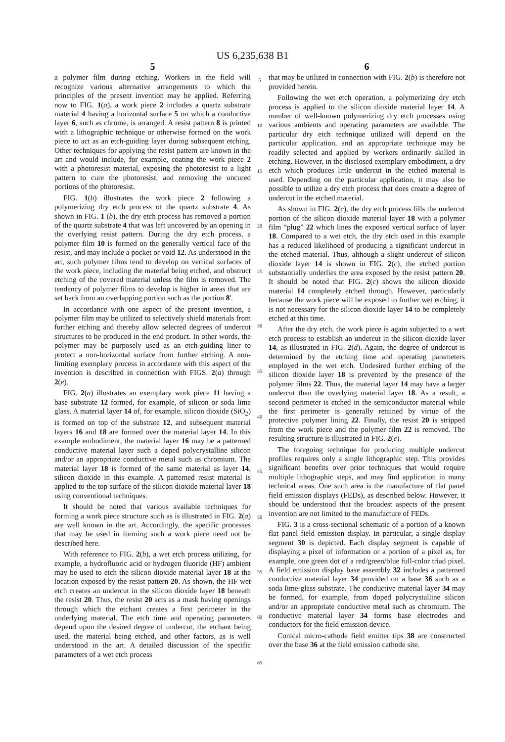US 6,235,638 B1
5
a polymer film during etching. Workers in the field will recognize various alternative arrangements to which the principles of the present invention may be applied. Referring now to FIG. 1(a), a work piece 2 includes a quartz substrate material 4 having a horizontal surface 5 on which a conductive layer 6, such as chrome, is arranged. A resist pattern 8 is printed with a lithographic technique or otherwise formed on the work piece to act as an etch-guiding layer during subsequent etching. Other techniques for applying the resist pattern are known in the art and would include, for example, coating the work piece 2 with a photoresist material, exposing the photoresist to a light pattern to cure the photoresist, and removing the uncured portions of the photoresist.
FIG. 1(b) illustrates the work piece 2 following a polymerizing dry etch process of the quartz substrate 4. As shown in FIG. 1 (b), the dry etch process has removed a portion of the quartz substrate 4 that was left uncovered by an opening in the overlying resist pattern. During the dry etch process, a polymer film 10 is formed on the generally vertical face of the resist, and may include a pocket or void 12. As understood in the art, such polymer films tend to develop on vertical surfaces of the work piece, including the material being etched, and obstruct etching of the covered material unless the film is removed. The tendency of polymer films to develop is higher in areas that are set back from an overlapping portion such as the portion 8'.
In accordance with one aspect of the present invention, a polymer film may be utilized to selectively shield materials from further etching and thereby allow selected degrees of undercut structures to be produced in the end product. In other words, the polymer may be purposely used as an etch-guiding liner to protect a non-horizontal surface from further etching. A non-limiting exemplary process in accordance with this aspect of the invention is described in connection with FIGS. 2(a) through 2(e).
FIG. 2(a) illustrates an exemplary work piece 11 having a base substrate 12 formed, for example, of silicon or soda lime glass. A material layer 14 of, for example, silicon dioxide (SiO<sub>2</sub>) is formed on top of the substrate 12, and subsequent material layers 16 and 18 are formed over the material layer 14. In this example embodiment, the material layer 16 may be a patterned conductive material layer such a doped polycrystalline silicon and/or an appropriate conductive metal such as chromium. The material layer 18 is formed of the same material as layer 14, silicon dioxide in this example. A patterned resist material is applied to the top surface of the silicon dioxide material layer 18 using conventional techniques.
It should be noted that various available techniques for forming a work piece structure such as is illustrated in FIG. 2(a) are well known in the art. Accordingly, the specific processes that may be used in forming such a work piece need not be described here.
With reference to FIG. 2(b), a wet etch process utilizing, for example, a hydrofluoric acid or hydrogen fluoride (HF) ambient may be used to etch the silicon dioxide material layer 18 at the location exposed by the resist pattern 20. As shown, the HF wet etch creates an undercut in the silicon dioxide layer 18 beneath the resist 20. Thus, the resist 20 acts as a mask having openings through which the etchant creates a first perimeter in the underlying material. The etch time and operating parameters depend upon the desired degree of undercut, the etchant being used, the material being etched, and other factors, as is well understood in the art. A detailed discussion of the specific parameters of a wet etch process
5
10
15
20
25
30
35
40
45
50
55
60
65
6
that may be utilized in connection with FIG. 2(b) is therefore not provided herein.
Following the wet etch operation, a polymerizing dry etch process is applied to the silicon dioxide material layer 14. A number of well-known polymerizing dry etch processes using various ambients and operating parameters are available. The particular dry etch technique utilized will depend on the particular application, and an appropriate technique may be readily selected and applied by workers ordinarily skilled in etching. However, in the disclosed exemplary embodiment, a dry etch which produces little undercut in the etched material is used. Depending on the particular application, it may also be possible to utilize a dry etch process that does create a degree of undercut in the etched material.
As shown in FIG. 2(c), the dry etch process fills the undercut portion of the silicon dioxide material layer 18 with a polymer film “plug” 22 which lines the exposed vertical surface of layer 18. Compared to a wet etch, the dry etch used in this example has a reduced likelihood of producing a significant undercut in the etched material. Thus, although a slight undercut of silicon dioxide layer 14 is shown in FIG. 2(c), the etched portion substantially underlies the area exposed by the resist pattern 20. It should be noted that FIG. 2(c) shows the silicon dioxide material 14 completely etched through. However, particularly because the work piece will be exposed to further wet etching, it is not necessary for the silicon dioxide layer 14 to be completely etched at this time.
After the dry etch, the work piece is again subjected to a wet etch process to establish an undercut in the silicon dioxide layer 14, as illustrated in FIG. 2(d). Again, the degree of undercut is determined by the etching time and operating parameters employed in the wet etch. Undesired further etching of the silicon dioxide layer 18 is prevented by the presence of the polymer films 22. Thus, the material layer 14 may have a larger undercut than the overlying material layer 18. As a result, a second perimeter is etched in the semiconductor material while the first perimeter is generally retained by virtue of the protective polymer lining 22. Finally, the resist 20 is stripped from the work piece and the polymer film 22 is removed. The resulting structure is illustrated in FIG. 2(e).
The foregoing technique for producing multiple undercut profiles requires only a single lithographic step. This provides significant benefits over prior techniques that would require multiple lithographic steps, and may find application in many technical areas. One such area is the manufacture of flat panel field emission displays (FEDs), as described below. However, it should be understood that the broadest aspects of the present invention are not limited to the manufacture of FEDs.
FIG. 3 is a cross-sectional schematic of a portion of a known flat panel field emission display. In particular, a single display segment 30 is depicted. Each display segment is capable of displaying a pixel of information or a portion of a pixel as, for example, one green dot of a red/green/blue full-color triad pixel. A field emission display base assembly 32 includes a patterned conductive material layer 34 provided on a base 36 such as a soda lime-glass substrate. The conductive material layer 34 may be formed, for example, from doped polycrystalline silicon and/or an appropriate conductive metal such as chromium. The conductive material layer 34 forms base electrodes and conductors for the field emission device.
Conical micro-cathode field emitter tips 38 are constructed over the base 36 at the field emission cathode site.